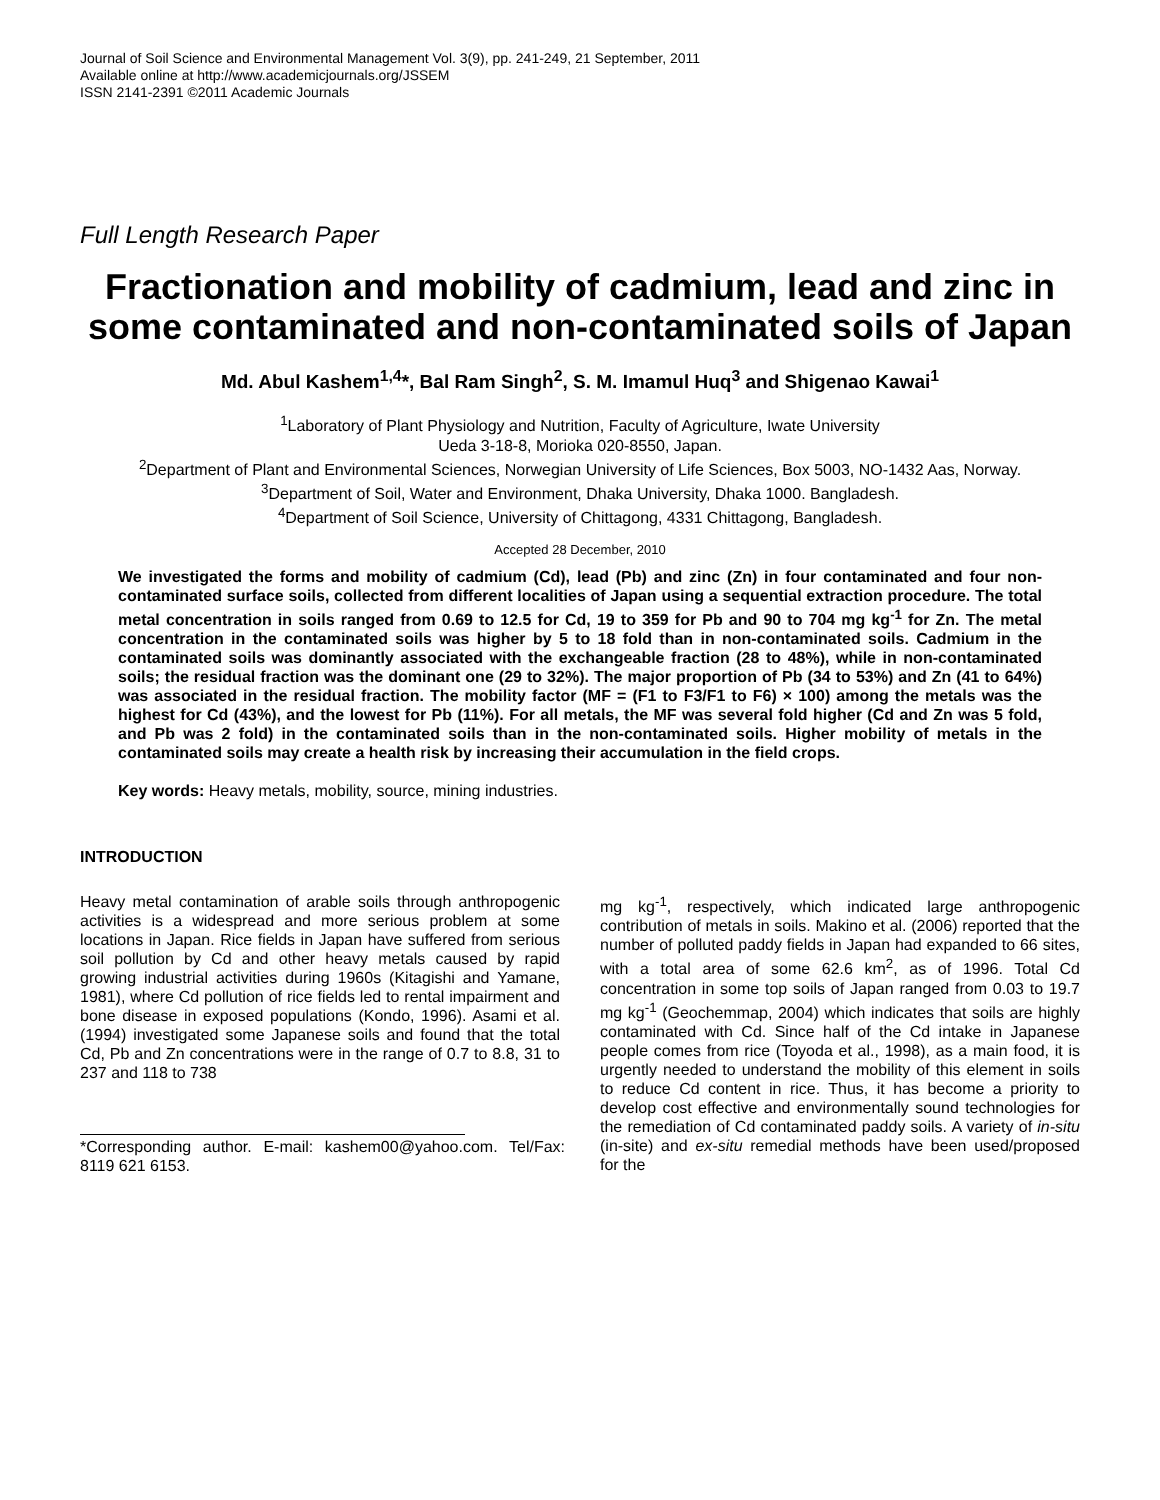Journal of Soil Science and Environmental Management Vol. 3(9), pp. 241-249, 21 September, 2011
Available online at http://www.academicjournals.org/JSSEM
ISSN 2141-2391 ©2011 Academic Journals
Full Length Research Paper
Fractionation and mobility of cadmium, lead and zinc in some contaminated and non-contaminated soils of Japan
Md. Abul Kashem<sup>1,4</sup>*, Bal Ram Singh<sup>2</sup>, S. M. Imamul Huq<sup>3</sup> and Shigenao Kawai<sup>1</sup>
<sup>1</sup> Laboratory of Plant Physiology and Nutrition, Faculty of Agriculture, Iwate University
Ueda 3-18-8, Morioka 020-8550, Japan.
<sup>2</sup> Department of Plant and Environmental Sciences, Norwegian University of Life Sciences, Box 5003, NO-1432 Aas, Norway.
<sup>3</sup> Department of Soil, Water and Environment, Dhaka University, Dhaka 1000. Bangladesh.
<sup>4</sup> Department of Soil Science, University of Chittagong, 4331 Chittagong, Bangladesh.
Accepted 28 December, 2010
We investigated the forms and mobility of cadmium (Cd), lead (Pb) and zinc (Zn) in four contaminated and four non-contaminated surface soils, collected from different localities of Japan using a sequential extraction procedure. The total metal concentration in soils ranged from 0.69 to 12.5 for Cd, 19 to 359 for Pb and 90 to 704 mg kg<sup>-1</sup> for Zn. The metal concentration in the contaminated soils was higher by 5 to 18 fold than in non-contaminated soils. Cadmium in the contaminated soils was dominantly associated with the exchangeable fraction (28 to 48%), while in non-contaminated soils; the residual fraction was the dominant one (29 to 32%). The major proportion of Pb (34 to 53%) and Zn (41 to 64%) was associated in the residual fraction. The mobility factor (MF = (F1 to F3/F1 to F6) × 100) among the metals was the highest for Cd (43%), and the lowest for Pb (11%). For all metals, the MF was several fold higher (Cd and Zn was 5 fold, and Pb was 2 fold) in the contaminated soils than in the non-contaminated soils. Higher mobility of metals in the contaminated soils may create a health risk by increasing their accumulation in the field crops.
Key words: Heavy metals, mobility, source, mining industries.
INTRODUCTION
Heavy metal contamination of arable soils through anthropogenic activities is a widespread and more serious problem at some locations in Japan. Rice fields in Japan have suffered from serious soil pollution by Cd and other heavy metals caused by rapid growing industrial activities during 1960s (Kitagishi and Yamane, 1981), where Cd pollution of rice fields led to rental impairment and bone disease in exposed populations (Kondo, 1996). Asami et al. (1994) investigated some Japanese soils and found that the total Cd, Pb and Zn concentrations were in the range of 0.7 to 8.8, 31 to 237 and 118 to 738
*Corresponding author. E-mail: kashem00@yahoo.com. Tel/Fax: 8119 621 6153.
mg kg<sup>-1</sup>, respectively, which indicated large anthropogenic contribution of metals in soils. Makino et al. (2006) reported that the number of polluted paddy fields in Japan had expanded to 66 sites, with a total area of some 62.6 km<sup>2</sup>, as of 1996. Total Cd concentration in some top soils of Japan ranged from 0.03 to 19.7 mg kg<sup>-1</sup> (Geochemmap, 2004) which indicates that soils are highly contaminated with Cd. Since half of the Cd intake in Japanese people comes from rice (Toyoda et al., 1998), as a main food, it is urgently needed to understand the mobility of this element in soils to reduce Cd content in rice. Thus, it has become a priority to develop cost effective and environmentally sound technologies for the remediation of Cd contaminated paddy soils. A variety of in-situ (in-site) and ex-situ remedial methods have been used/proposed for the